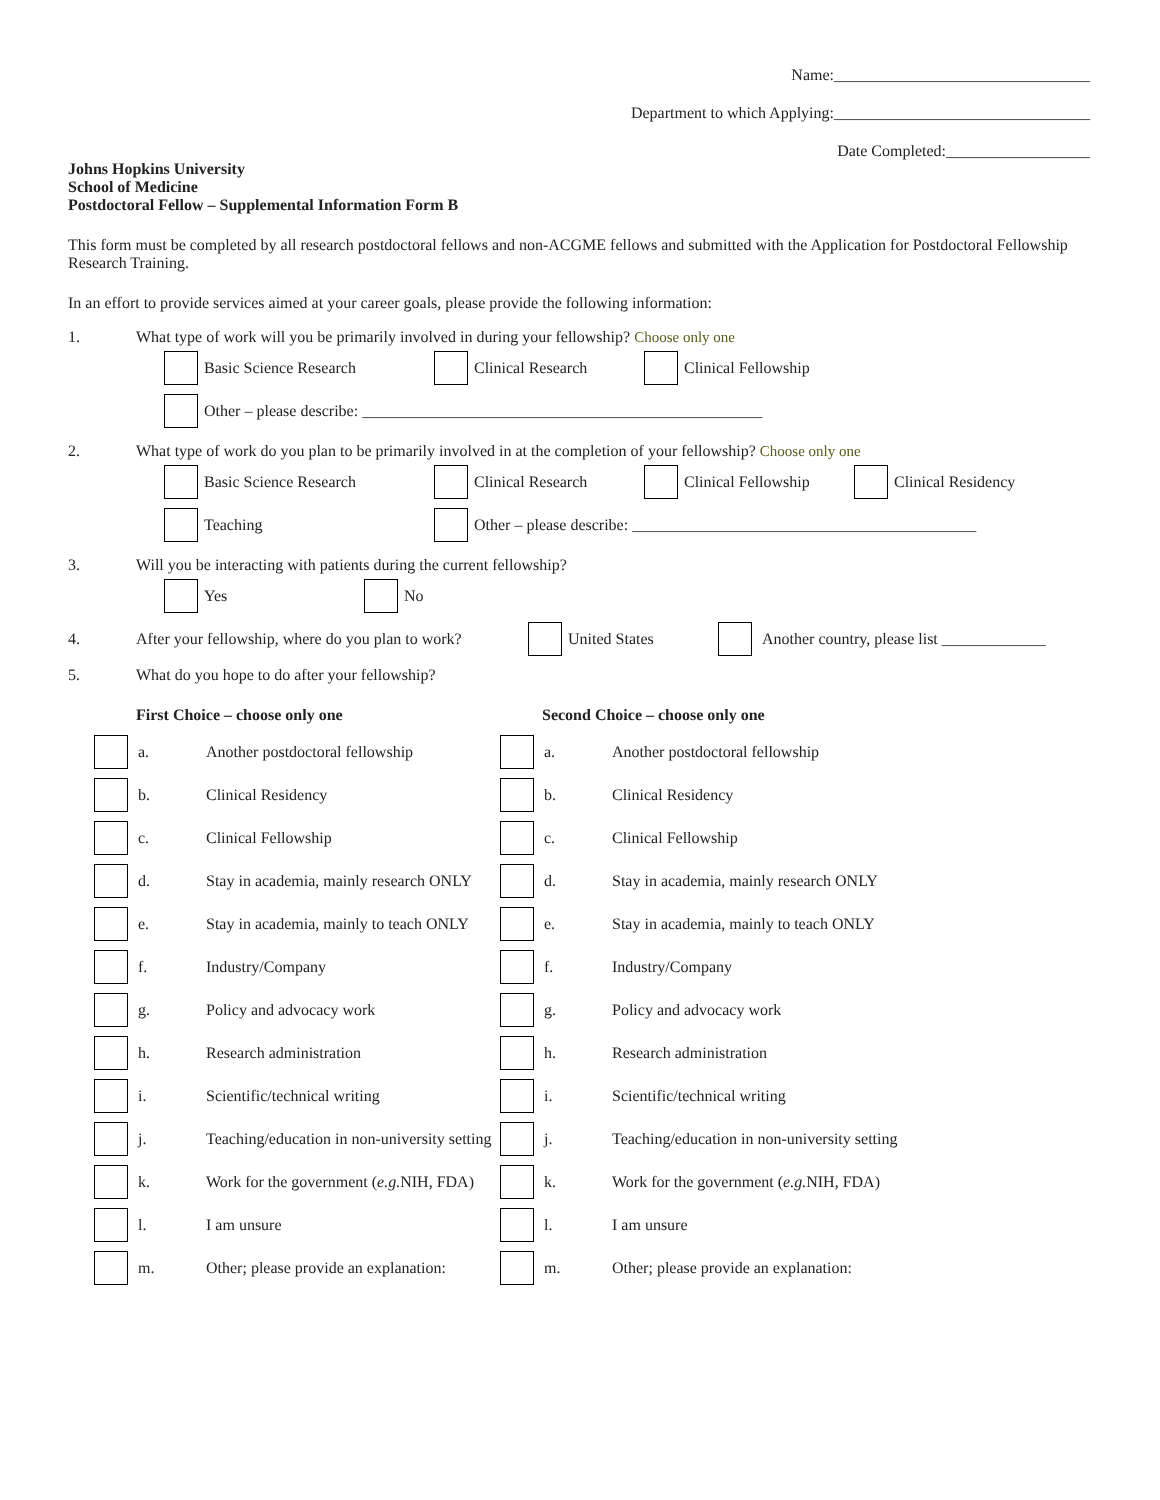Name:________________________________
Department to which Applying:________________________________
Date Completed:__________________
Johns Hopkins University
School of Medicine
Postdoctoral Fellow – Supplemental Information Form B
This form must be completed by all research postdoctoral fellows and non-ACGME fellows and submitted with the Application for Postdoctoral Fellowship Research Training.
In an effort to provide services aimed at your career goals, please provide the following information:
1. What type of work will you be primarily involved in during your fellowship? Choose only one
Basic Science Research Clinical Research Clinical Fellowship
Other – please describe: __________________________________________________
2. What type of work do you plan to be primarily involved in at the completion of your fellowship? Choose only one
Basic Science Research Clinical Research Clinical Fellowship Clinical Residency
Teaching Other – please describe: ___________________________________________
3. Will you be interacting with patients during the current fellowship?
Yes No
4. After your fellowship, where do you plan to work? United States Another country, please list _____________
5. What do you hope to do after your fellowship?
First Choice – choose only one
a. Another postdoctoral fellowship
b. Clinical Residency
c. Clinical Fellowship
d. Stay in academia, mainly research ONLY
e. Stay in academia, mainly to teach ONLY
f. Industry/Company
g. Policy and advocacy work
h. Research administration
i. Scientific/technical writing
j. Teaching/education in non-university setting
k. Work for the government (e.g. NIH, FDA)
l. I am unsure
m. Other; please provide an explanation:
Second Choice – choose only one
a. Another postdoctoral fellowship
b. Clinical Residency
c. Clinical Fellowship
d. Stay in academia, mainly research ONLY
e. Stay in academia, mainly to teach ONLY
f. Industry/Company
g. Policy and advocacy work
h. Research administration
i. Scientific/technical writing
j. Teaching/education in non-university setting
k. Work for the government (e.g. NIH, FDA)
l. I am unsure
m. Other; please provide an explanation: